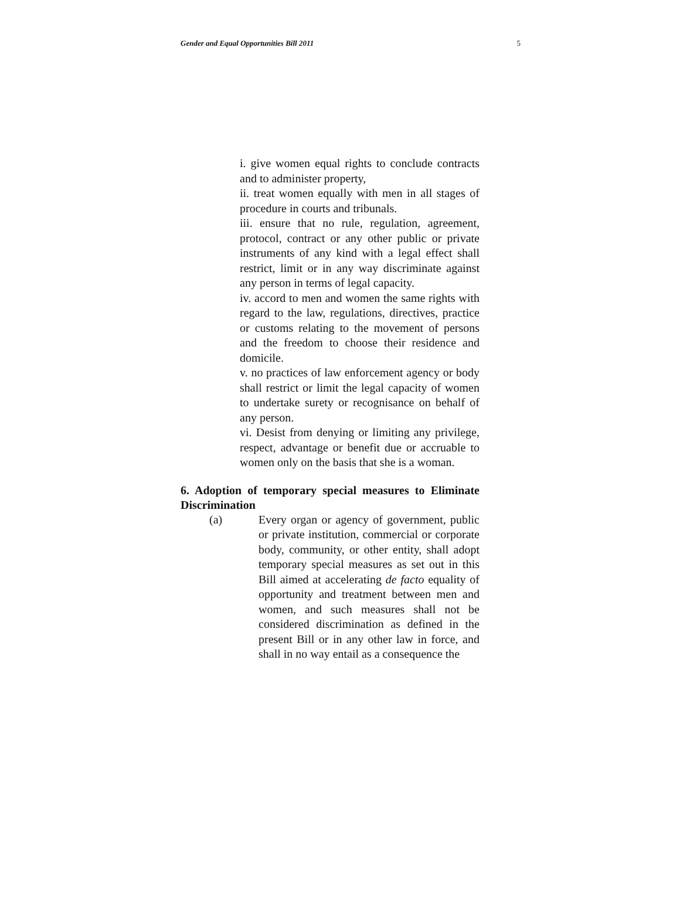Gender and Equal Opportunities Bill 2011 5
i. give women equal rights to conclude contracts and to administer property,
ii. treat women equally with men in all stages of procedure in courts and tribunals.
iii. ensure that no rule, regulation, agreement, protocol, contract or any other public or private instruments of any kind with a legal effect shall restrict, limit or in any way discriminate against any person in terms of legal capacity.
iv. accord to men and women the same rights with regard to the law, regulations, directives, practice or customs relating to the movement of persons and the freedom to choose their residence and domicile.
v. no practices of law enforcement agency or body shall restrict or limit the legal capacity of women to undertake surety or recognisance on behalf of any person.
vi. Desist from denying or limiting any privilege, respect, advantage or benefit due or accruable to women only on the basis that she is a woman.
6. Adoption of temporary special measures to Eliminate Discrimination
(a) Every organ or agency of government, public or private institution, commercial or corporate body, community, or other entity, shall adopt temporary special measures as set out in this Bill aimed at accelerating de facto equality of opportunity and treatment between men and women, and such measures shall not be considered discrimination as defined in the present Bill or in any other law in force, and shall in no way entail as a consequence the